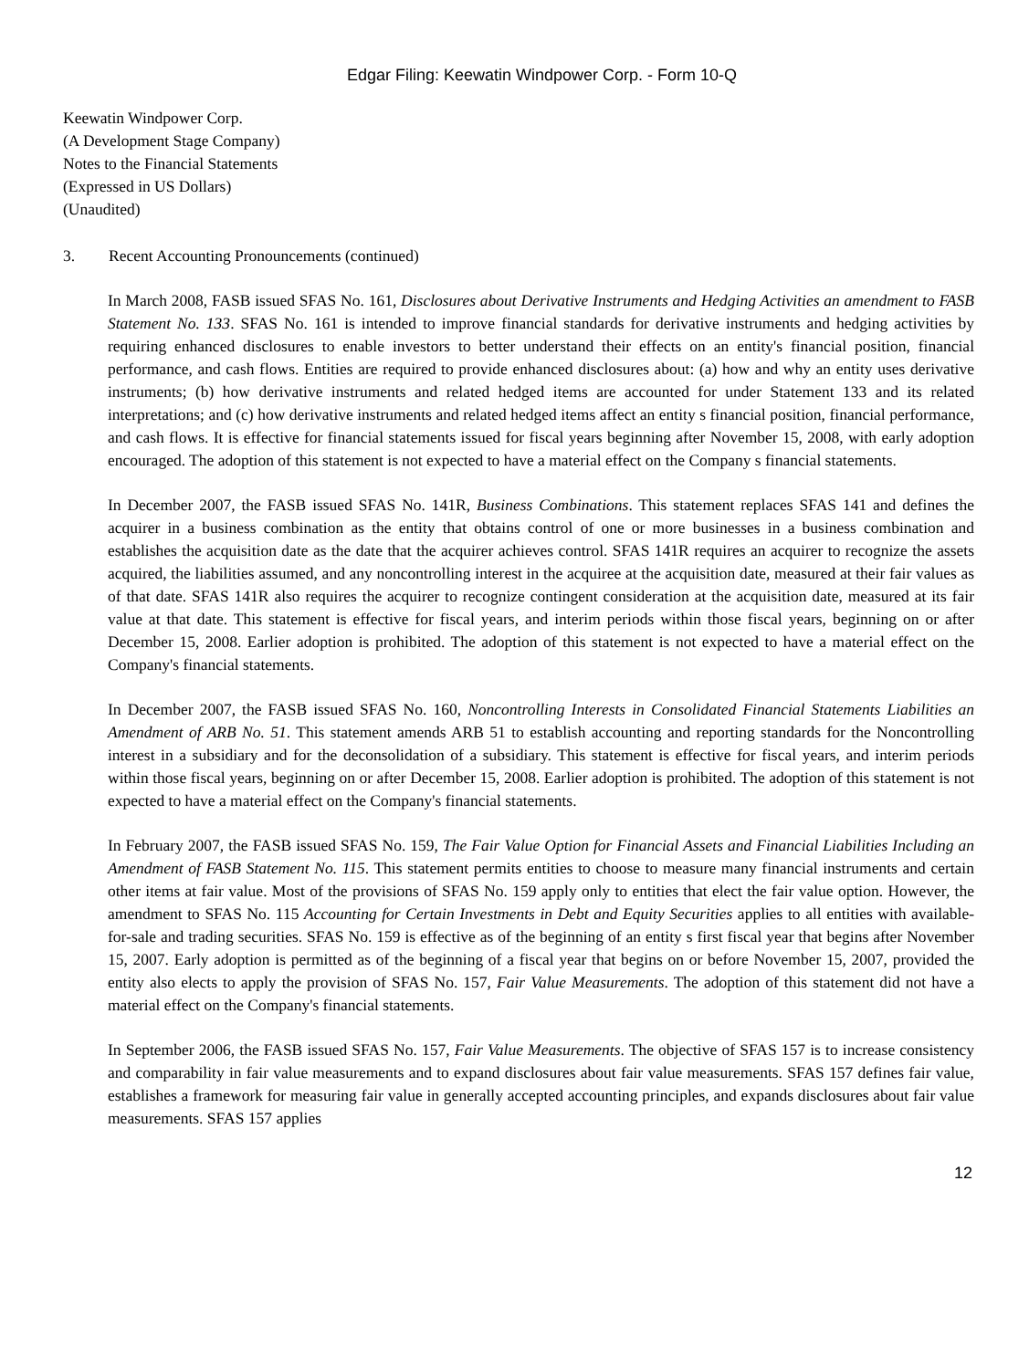Edgar Filing: Keewatin Windpower Corp. - Form 10-Q
Keewatin Windpower Corp.
(A Development Stage Company)
Notes to the Financial Statements
(Expressed in US Dollars)
(Unaudited)
3. Recent Accounting Pronouncements (continued)
In March 2008, FASB issued SFAS No. 161, Disclosures about Derivative Instruments and Hedging Activities an amendment to FASB Statement No. 133. SFAS No. 161 is intended to improve financial standards for derivative instruments and hedging activities by requiring enhanced disclosures to enable investors to better understand their effects on an entity's financial position, financial performance, and cash flows. Entities are required to provide enhanced disclosures about: (a) how and why an entity uses derivative instruments; (b) how derivative instruments and related hedged items are accounted for under Statement 133 and its related interpretations; and (c) how derivative instruments and related hedged items affect an entity s financial position, financial performance, and cash flows. It is effective for financial statements issued for fiscal years beginning after November 15, 2008, with early adoption encouraged. The adoption of this statement is not expected to have a material effect on the Company s financial statements.
In December 2007, the FASB issued SFAS No. 141R, Business Combinations. This statement replaces SFAS 141 and defines the acquirer in a business combination as the entity that obtains control of one or more businesses in a business combination and establishes the acquisition date as the date that the acquirer achieves control. SFAS 141R requires an acquirer to recognize the assets acquired, the liabilities assumed, and any noncontrolling interest in the acquiree at the acquisition date, measured at their fair values as of that date. SFAS 141R also requires the acquirer to recognize contingent consideration at the acquisition date, measured at its fair value at that date. This statement is effective for fiscal years, and interim periods within those fiscal years, beginning on or after December 15, 2008. Earlier adoption is prohibited. The adoption of this statement is not expected to have a material effect on the Company's financial statements.
In December 2007, the FASB issued SFAS No. 160, Noncontrolling Interests in Consolidated Financial Statements Liabilities an Amendment of ARB No. 51. This statement amends ARB 51 to establish accounting and reporting standards for the Noncontrolling interest in a subsidiary and for the deconsolidation of a subsidiary. This statement is effective for fiscal years, and interim periods within those fiscal years, beginning on or after December 15, 2008. Earlier adoption is prohibited. The adoption of this statement is not expected to have a material effect on the Company's financial statements.
In February 2007, the FASB issued SFAS No. 159, The Fair Value Option for Financial Assets and Financial Liabilities Including an Amendment of FASB Statement No. 115. This statement permits entities to choose to measure many financial instruments and certain other items at fair value. Most of the provisions of SFAS No. 159 apply only to entities that elect the fair value option. However, the amendment to SFAS No. 115 Accounting for Certain Investments in Debt and Equity Securities applies to all entities with available-for-sale and trading securities. SFAS No. 159 is effective as of the beginning of an entity s first fiscal year that begins after November 15, 2007. Early adoption is permitted as of the beginning of a fiscal year that begins on or before November 15, 2007, provided the entity also elects to apply the provision of SFAS No. 157, Fair Value Measurements. The adoption of this statement did not have a material effect on the Company's financial statements.
In September 2006, the FASB issued SFAS No. 157, Fair Value Measurements. The objective of SFAS 157 is to increase consistency and comparability in fair value measurements and to expand disclosures about fair value measurements. SFAS 157 defines fair value, establishes a framework for measuring fair value in generally accepted accounting principles, and expands disclosures about fair value measurements. SFAS 157 applies
12